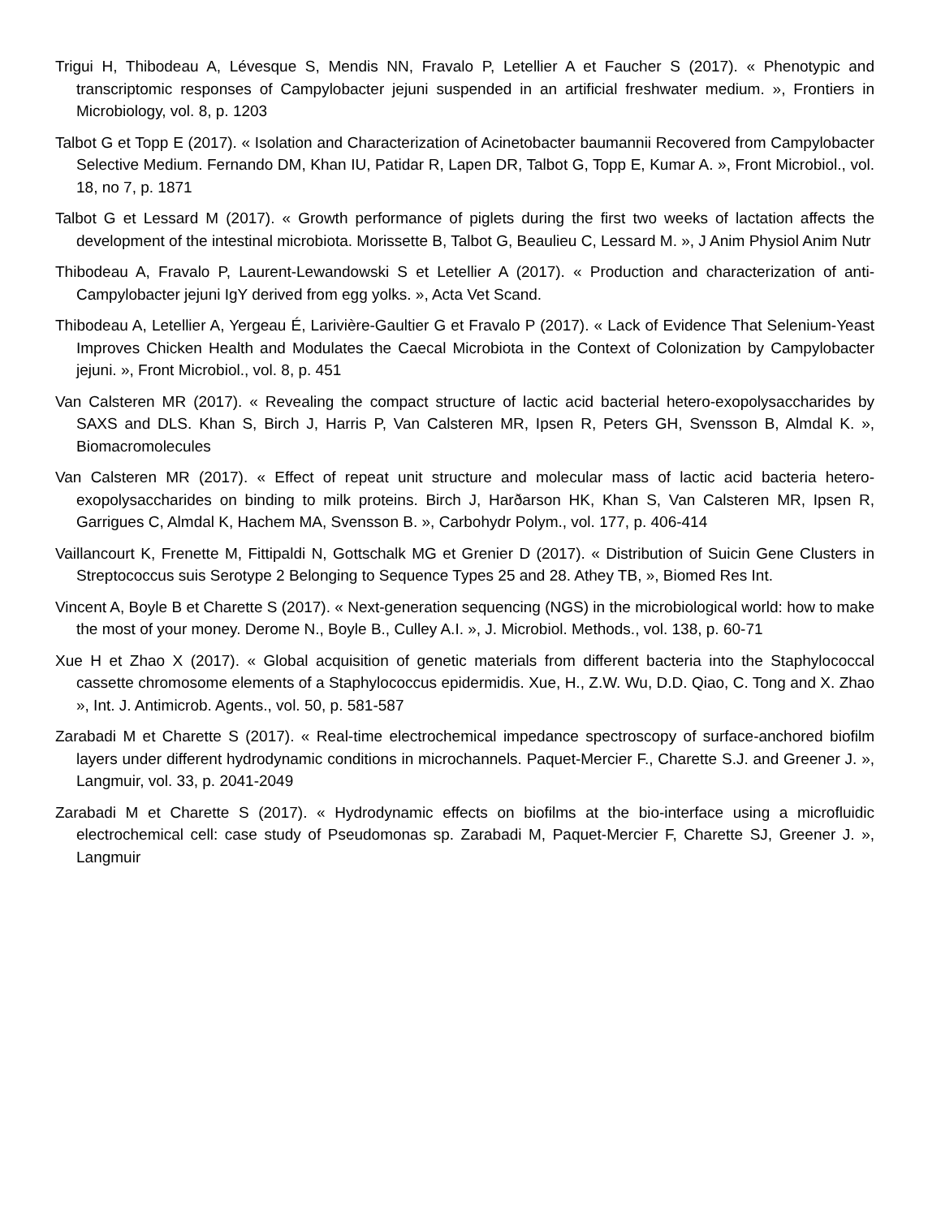Trigui H, Thibodeau A, Lévesque S, Mendis NN, Fravalo P, Letellier A et Faucher S (2017). « Phenotypic and transcriptomic responses of Campylobacter jejuni suspended in an artificial freshwater medium. », Frontiers in Microbiology, vol. 8, p. 1203
Talbot G et Topp E (2017). « Isolation and Characterization of Acinetobacter baumannii Recovered from Campylobacter Selective Medium. Fernando DM, Khan IU, Patidar R, Lapen DR, Talbot G, Topp E, Kumar A. », Front Microbiol., vol. 18, no 7, p. 1871
Talbot G et Lessard M (2017). « Growth performance of piglets during the first two weeks of lactation affects the development of the intestinal microbiota. Morissette B, Talbot G, Beaulieu C, Lessard M. », J Anim Physiol Anim Nutr
Thibodeau A, Fravalo P, Laurent-Lewandowski S et Letellier A (2017). « Production and characterization of anti-Campylobacter jejuni IgY derived from egg yolks. », Acta Vet Scand.
Thibodeau A, Letellier A, Yergeau É, Larivière-Gaultier G et Fravalo P (2017). « Lack of Evidence That Selenium-Yeast Improves Chicken Health and Modulates the Caecal Microbiota in the Context of Colonization by Campylobacter jejuni. », Front Microbiol., vol. 8, p. 451
Van Calsteren MR (2017). « Revealing the compact structure of lactic acid bacterial hetero-exopolysaccharides by SAXS and DLS. Khan S, Birch J, Harris P, Van Calsteren MR, Ipsen R, Peters GH, Svensson B, Almdal K. », Biomacromolecules
Van Calsteren MR (2017). « Effect of repeat unit structure and molecular mass of lactic acid bacteria hetero-exopolysaccharides on binding to milk proteins. Birch J, Harðarson HK, Khan S, Van Calsteren MR, Ipsen R, Garrigues C, Almdal K, Hachem MA, Svensson B. », Carbohydr Polym., vol. 177, p. 406-414
Vaillancourt K, Frenette M, Fittipaldi N, Gottschalk MG et Grenier D (2017). « Distribution of Suicin Gene Clusters in Streptococcus suis Serotype 2 Belonging to Sequence Types 25 and 28. Athey TB, », Biomed Res Int.
Vincent A, Boyle B et Charette S (2017). « Next-generation sequencing (NGS) in the microbiological world: how to make the most of your money. Derome N., Boyle B., Culley A.I. », J. Microbiol. Methods., vol. 138, p. 60-71
Xue H et Zhao X (2017). « Global acquisition of genetic materials from different bacteria into the Staphylococcal cassette chromosome elements of a Staphylococcus epidermidis. Xue, H., Z.W. Wu, D.D. Qiao, C. Tong and X. Zhao », Int. J. Antimicrob. Agents., vol. 50, p. 581-587
Zarabadi M et Charette S (2017). « Real-time electrochemical impedance spectroscopy of surface-anchored biofilm layers under different hydrodynamic conditions in microchannels. Paquet-Mercier F., Charette S.J. and Greener J. », Langmuir, vol. 33, p. 2041-2049
Zarabadi M et Charette S (2017). « Hydrodynamic effects on biofilms at the bio-interface using a microfluidic electrochemical cell: case study of Pseudomonas sp. Zarabadi M, Paquet-Mercier F, Charette SJ, Greener J. », Langmuir